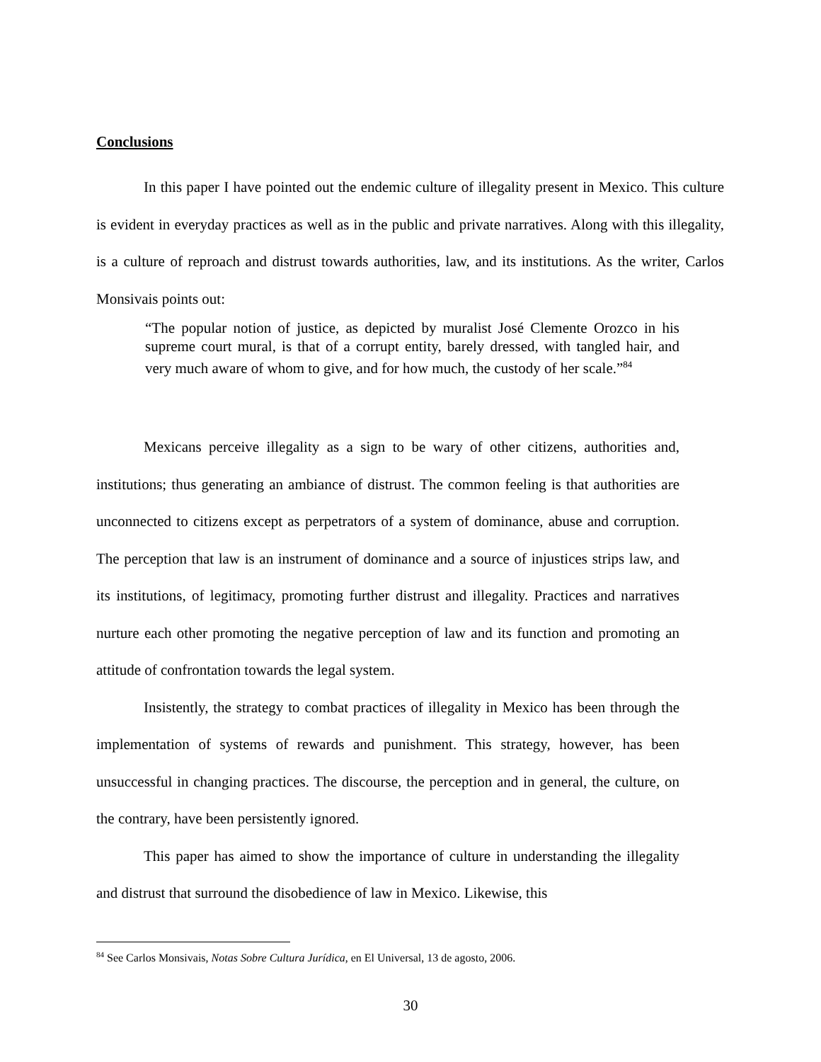Conclusions
In this paper I have pointed out the endemic culture of illegality present in Mexico. This culture is evident in everyday practices as well as in the public and private narratives. Along with this illegality, is a culture of reproach and distrust towards authorities, law, and its institutions. As the writer, Carlos Monsivais points out:
“The popular notion of justice, as depicted by muralist José Clemente Orozco in his supreme court mural, is that of a corrupt entity, barely dressed, with tangled hair, and very much aware of whom to give, and for how much, the custody of her scale.”<sup>84</sup>
Mexicans perceive illegality as a sign to be wary of other citizens, authorities and, institutions; thus generating an ambiance of distrust. The common feeling is that authorities are unconnected to citizens except as perpetrators of a system of dominance, abuse and corruption. The perception that law is an instrument of dominance and a source of injustices strips law, and its institutions, of legitimacy, promoting further distrust and illegality. Practices and narratives nurture each other promoting the negative perception of law and its function and promoting an attitude of confrontation towards the legal system.
Insistently, the strategy to combat practices of illegality in Mexico has been through the implementation of systems of rewards and punishment. This strategy, however, has been unsuccessful in changing practices. The discourse, the perception and in general, the culture, on the contrary, have been persistently ignored.
This paper has aimed to show the importance of culture in understanding the illegality and distrust that surround the disobedience of law in Mexico. Likewise, this
<sup>84</sup> See Carlos Monsivais, Notas Sobre Cultura Jurídica, en El Universal, 13 de agosto, 2006.
30